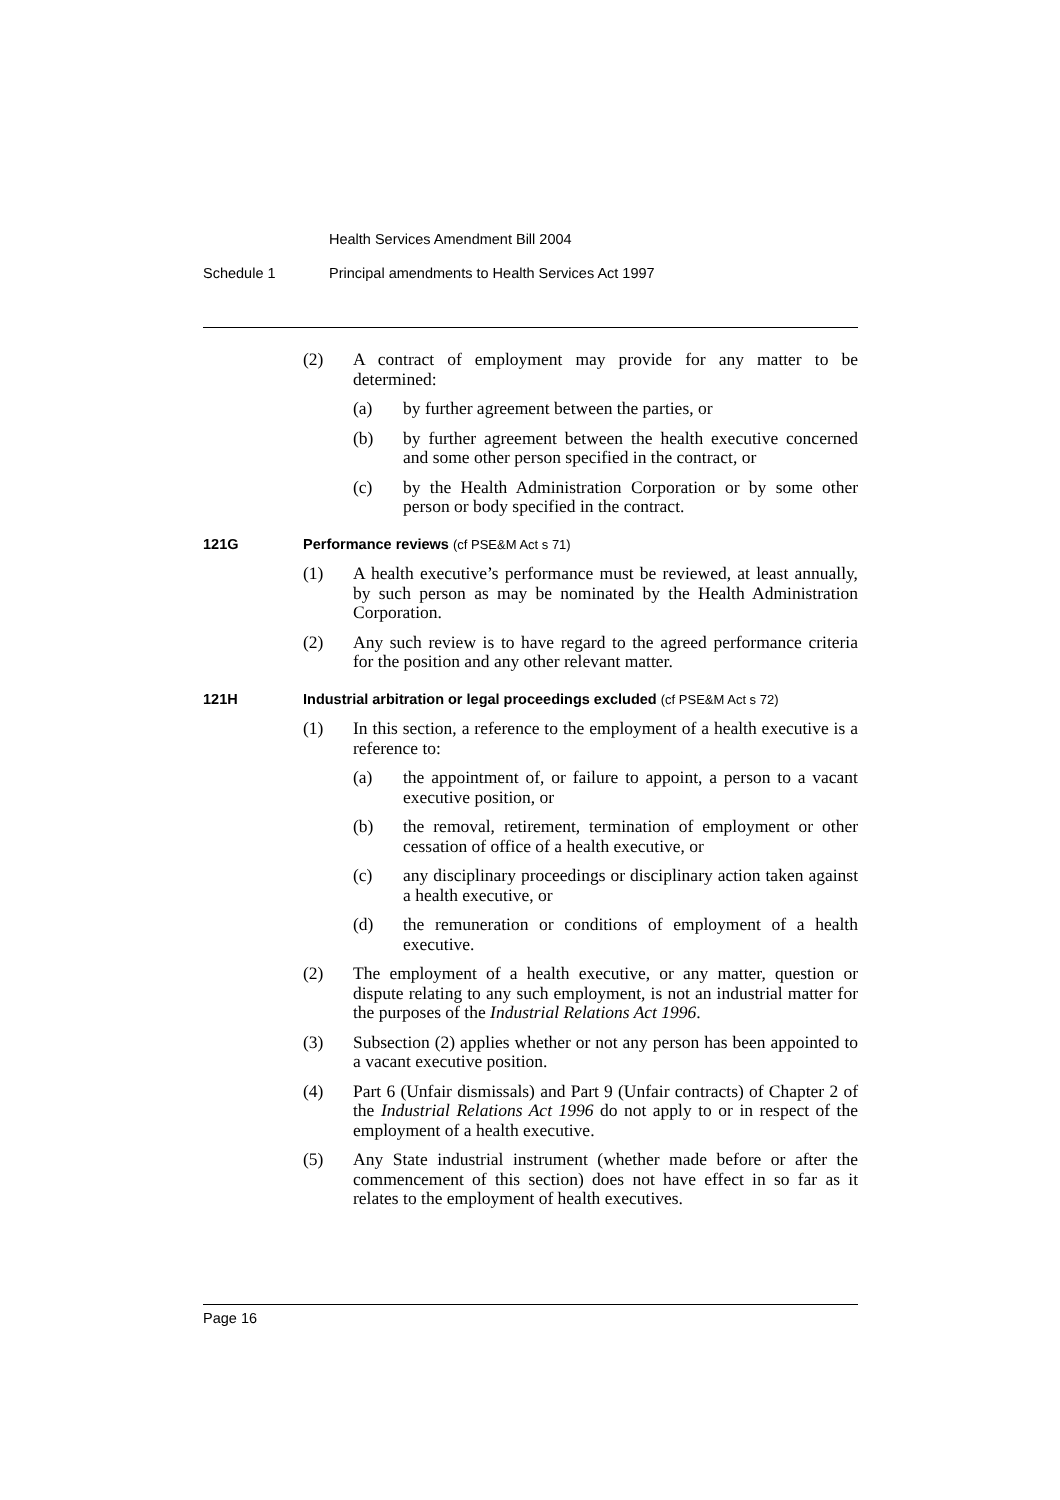Health Services Amendment Bill 2004
Schedule 1 Principal amendments to Health Services Act 1997
(2) A contract of employment may provide for any matter to be determined:
(a) by further agreement between the parties, or
(b) by further agreement between the health executive concerned and some other person specified in the contract, or
(c) by the Health Administration Corporation or by some other person or body specified in the contract.
121G Performance reviews (cf PSE&M Act s 71)
(1) A health executive’s performance must be reviewed, at least annually, by such person as may be nominated by the Health Administration Corporation.
(2) Any such review is to have regard to the agreed performance criteria for the position and any other relevant matter.
121H Industrial arbitration or legal proceedings excluded (cf PSE&M Act s 72)
(1) In this section, a reference to the employment of a health executive is a reference to:
(a) the appointment of, or failure to appoint, a person to a vacant executive position, or
(b) the removal, retirement, termination of employment or other cessation of office of a health executive, or
(c) any disciplinary proceedings or disciplinary action taken against a health executive, or
(d) the remuneration or conditions of employment of a health executive.
(2) The employment of a health executive, or any matter, question or dispute relating to any such employment, is not an industrial matter for the purposes of the Industrial Relations Act 1996.
(3) Subsection (2) applies whether or not any person has been appointed to a vacant executive position.
(4) Part 6 (Unfair dismissals) and Part 9 (Unfair contracts) of Chapter 2 of the Industrial Relations Act 1996 do not apply to or in respect of the employment of a health executive.
(5) Any State industrial instrument (whether made before or after the commencement of this section) does not have effect in so far as it relates to the employment of health executives.
Page 16